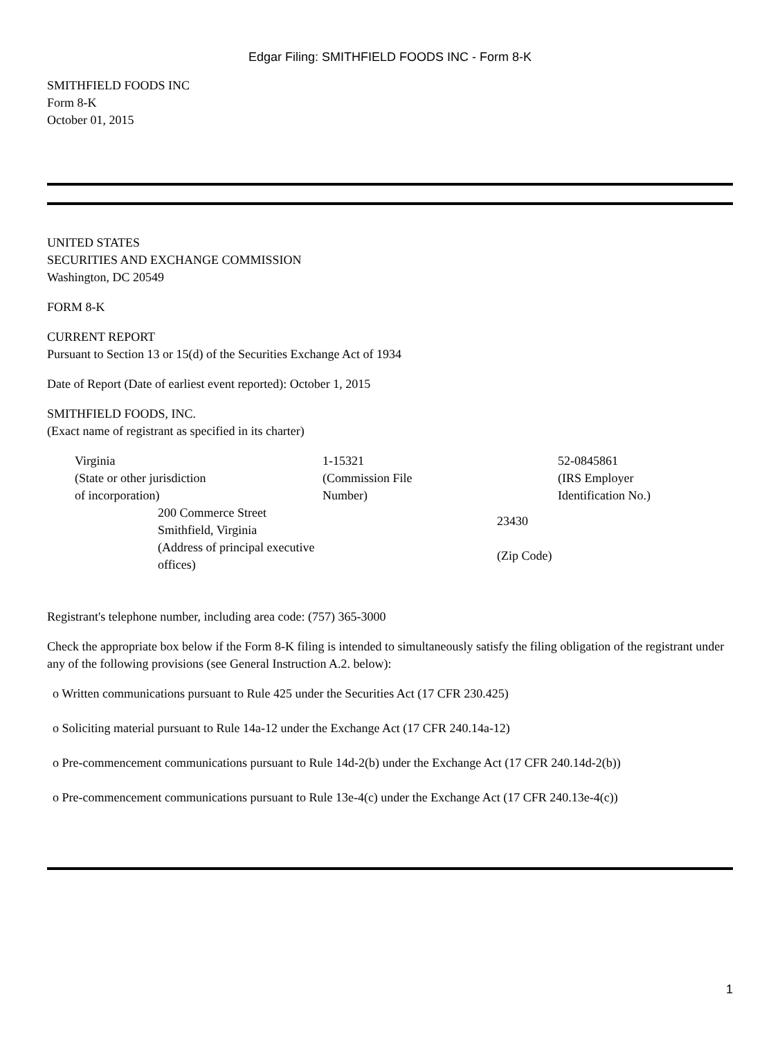Edgar Filing: SMITHFIELD FOODS INC - Form 8-K
SMITHFIELD FOODS INC
Form 8-K
October 01, 2015
UNITED STATES
SECURITIES AND EXCHANGE COMMISSION
Washington, DC 20549
FORM 8-K
CURRENT REPORT
Pursuant to Section 13 or 15(d) of the Securities Exchange Act of 1934
Date of Report (Date of earliest event reported): October 1, 2015
SMITHFIELD FOODS, INC.
(Exact name of registrant as specified in its charter)
| Virginia (State or other jurisdiction of incorporation) | 1-15321 (Commission File Number) | 52-0845861 (IRS Employer Identification No.) |
| 200 Commerce Street Smithfield, Virginia (Address of principal executive offices) | 23430 (Zip Code) |
Registrant's telephone number, including area code: (757) 365-3000
Check the appropriate box below if the Form 8-K filing is intended to simultaneously satisfy the filing obligation of the registrant under any of the following provisions (see General Instruction A.2. below):
o Written communications pursuant to Rule 425 under the Securities Act (17 CFR 230.425)
o Soliciting material pursuant to Rule 14a-12 under the Exchange Act (17 CFR 240.14a-12)
o Pre-commencement communications pursuant to Rule 14d-2(b) under the Exchange Act (17 CFR 240.14d-2(b))
o Pre-commencement communications pursuant to Rule 13e-4(c) under the Exchange Act (17 CFR 240.13e-4(c))
1